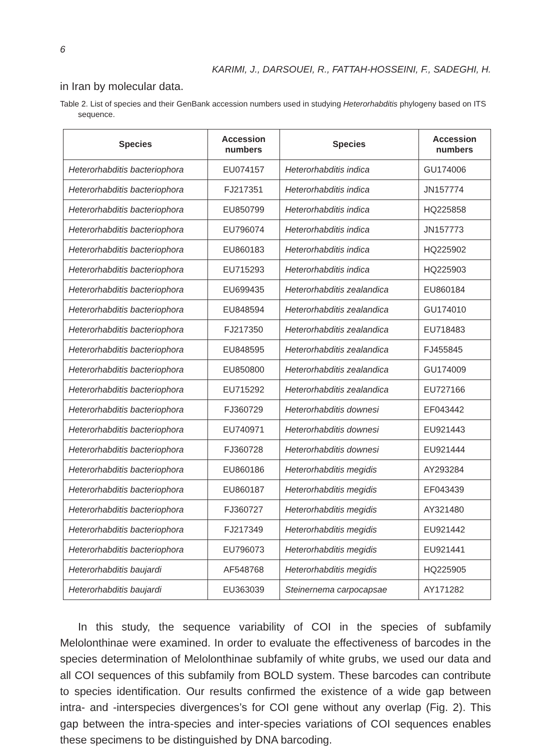6
KARIMI, J., DARSOUEI, R., FATTAH-HOSSEINI, F., SADEGHI, H.
in Iran by molecular data.
Table 2. List of species and their GenBank accession numbers used in studying Heterorhabditis phylogeny based on ITS sequence.
| Species | Accession numbers | Species | Accession numbers |
| --- | --- | --- | --- |
| Heterorhabditis bacteriophora | EU074157 | Heterorhabditis indica | GU174006 |
| Heterorhabditis bacteriophora | FJ217351 | Heterorhabditis indica | JN157774 |
| Heterorhabditis bacteriophora | EU850799 | Heterorhabditis indica | HQ225858 |
| Heterorhabditis bacteriophora | EU796074 | Heterorhabditis indica | JN157773 |
| Heterorhabditis bacteriophora | EU860183 | Heterorhabditis indica | HQ225902 |
| Heterorhabditis bacteriophora | EU715293 | Heterorhabditis indica | HQ225903 |
| Heterorhabditis bacteriophora | EU699435 | Heterorhabditis zealandica | EU860184 |
| Heterorhabditis bacteriophora | EU848594 | Heterorhabditis zealandica | GU174010 |
| Heterorhabditis bacteriophora | FJ217350 | Heterorhabditis zealandica | EU718483 |
| Heterorhabditis bacteriophora | EU848595 | Heterorhabditis zealandica | FJ455845 |
| Heterorhabditis bacteriophora | EU850800 | Heterorhabditis zealandica | GU174009 |
| Heterorhabditis bacteriophora | EU715292 | Heterorhabditis zealandica | EU727166 |
| Heterorhabditis bacteriophora | FJ360729 | Heterorhabditis downesi | EF043442 |
| Heterorhabditis bacteriophora | EU740971 | Heterorhabditis downesi | EU921443 |
| Heterorhabditis bacteriophora | FJ360728 | Heterorhabditis downesi | EU921444 |
| Heterorhabditis bacteriophora | EU860186 | Heterorhabditis megidis | AY293284 |
| Heterorhabditis bacteriophora | EU860187 | Heterorhabditis megidis | EF043439 |
| Heterorhabditis bacteriophora | FJ360727 | Heterorhabditis megidis | AY321480 |
| Heterorhabditis bacteriophora | FJ217349 | Heterorhabditis megidis | EU921442 |
| Heterorhabditis bacteriophora | EU796073 | Heterorhabditis megidis | EU921441 |
| Heterorhabditis baujardi | AF548768 | Heterorhabditis megidis | HQ225905 |
| Heterorhabditis baujardi | EU363039 | Steinernema carpocapsae | AY171282 |
In this study, the sequence variability of COI in the species of subfamily Melolonthinae were examined. In order to evaluate the effectiveness of barcodes in the species determination of Melolonthinae subfamily of white grubs, we used our data and all COI sequences of this subfamily from BOLD system. These barcodes can contribute to species identification. Our results confirmed the existence of a wide gap between intra- and -interspecies divergences’s for COI gene without any overlap (Fig. 2). This gap between the intra-species and inter-species variations of COI sequences enables these specimens to be distinguished by DNA barcoding.